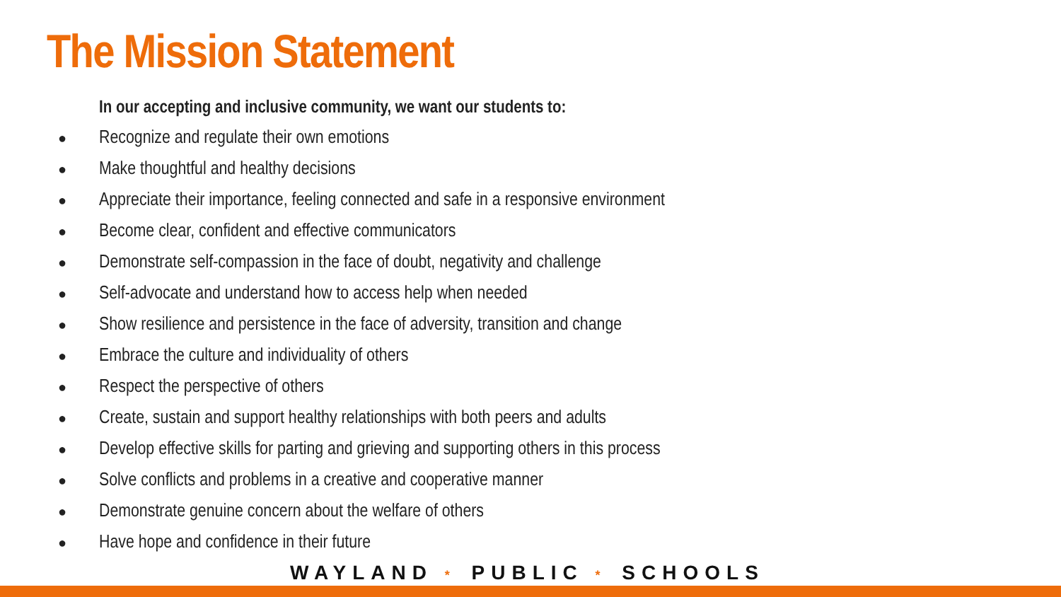The Mission Statement
In our accepting and inclusive community, we want our students to:
● Recognize and regulate their own emotions
● Make thoughtful and healthy decisions
● Appreciate their importance, feeling connected and safe in a responsive environment
● Become clear, confident and effective communicators
● Demonstrate self-compassion in the face of doubt, negativity and challenge
● Self-advocate and understand how to access help when needed
● Show resilience and persistence in the face of adversity, transition and change
● Embrace the culture and individuality of others
● Respect the perspective of others
● Create, sustain and support healthy relationships with both peers and adults
● Develop effective skills for parting and grieving and supporting others in this process
● Solve conflicts and problems in a creative and cooperative manner
● Demonstrate genuine concern about the welfare of others
● Have hope and confidence in their future
WAYLAND * PUBLIC * SCHOOLS